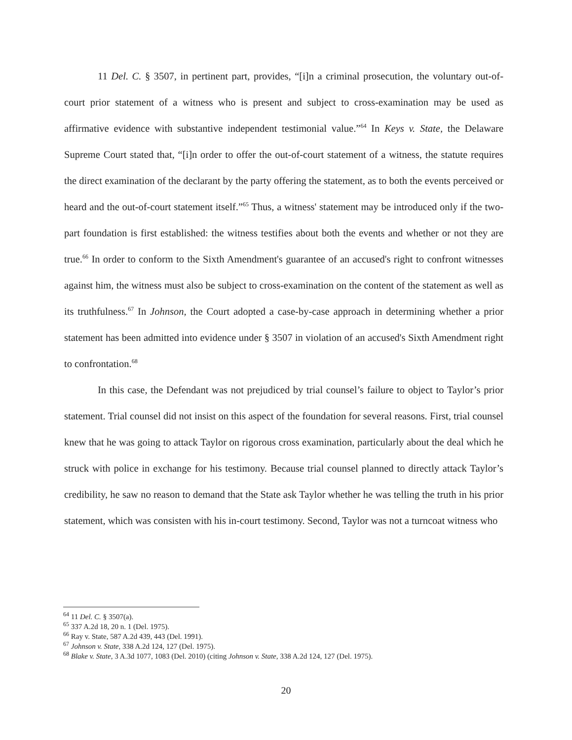11 Del. C. § 3507, in pertinent part, provides, “[i]n a criminal prosecution, the voluntary out-of-court prior statement of a witness who is present and subject to cross-examination may be used as affirmative evidence with substantive independent testimonial value.”<sup>64</sup> In Keys v. State, the Delaware Supreme Court stated that, “[i]n order to offer the out-of-court statement of a witness, the statute requires the direct examination of the declarant by the party offering the statement, as to both the events perceived or heard and the out-of-court statement itself.”<sup>65</sup> Thus, a witness' statement may be introduced only if the two-part foundation is first established: the witness testifies about both the events and whether or not they are true.<sup>66</sup> In order to conform to the Sixth Amendment's guarantee of an accused's right to confront witnesses against him, the witness must also be subject to cross-examination on the content of the statement as well as its truthfulness.<sup>67</sup> In Johnson, the Court adopted a case-by-case approach in determining whether a prior statement has been admitted into evidence under § 3507 in violation of an accused's Sixth Amendment right to confrontation.<sup>68</sup>
In this case, the Defendant was not prejudiced by trial counsel’s failure to object to Taylor’s prior statement. Trial counsel did not insist on this aspect of the foundation for several reasons. First, trial counsel knew that he was going to attack Taylor on rigorous cross examination, particularly about the deal which he struck with police in exchange for his testimony. Because trial counsel planned to directly attack Taylor’s credibility, he saw no reason to demand that the State ask Taylor whether he was telling the truth in his prior statement, which was consisten with his in-court testimony. Second, Taylor was not a turncoat witness who
<sup>64</sup> 11 Del. C. § 3507(a).
<sup>65</sup> 337 A.2d 18, 20 n. 1 (Del. 1975).
<sup>66</sup> Ray v. State, 587 A.2d 439, 443 (Del. 1991).
<sup>67</sup> Johnson v. State, 338 A.2d 124, 127 (Del. 1975).
<sup>68</sup> Blake v. State, 3 A.3d 1077, 1083 (Del. 2010) (citing Johnson v. State, 338 A.2d 124, 127 (Del. 1975).
20